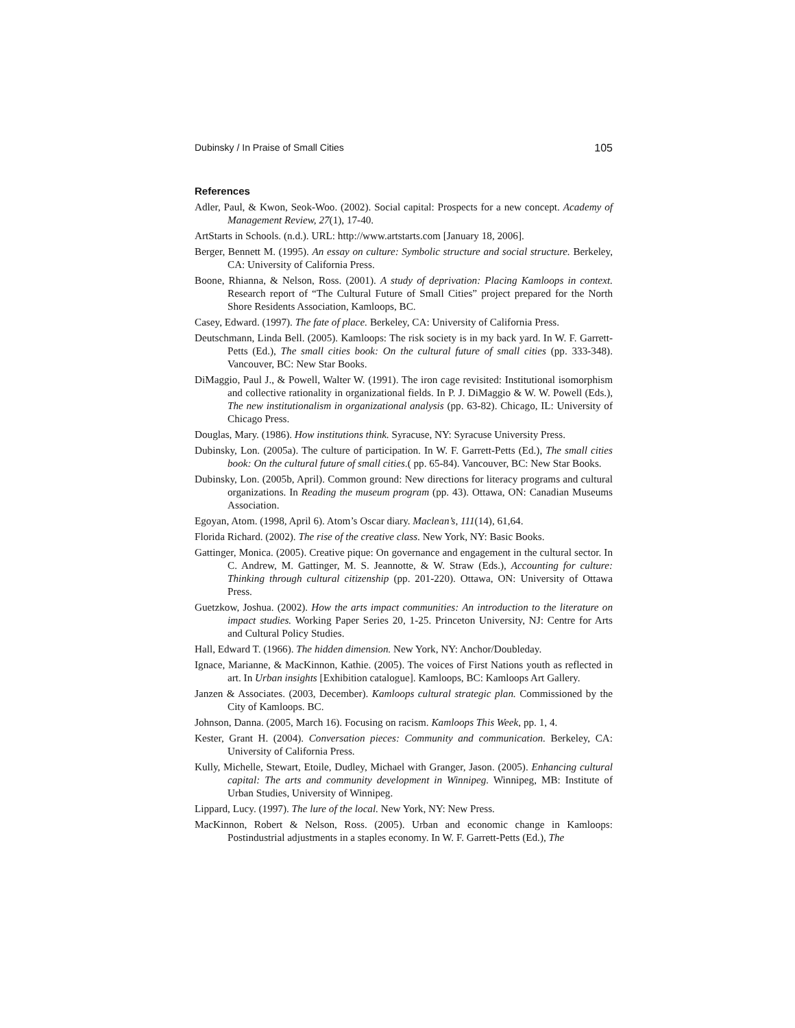Dubinsky / In Praise of Small Cities 105
References
Adler, Paul, & Kwon, Seok-Woo. (2002). Social capital: Prospects for a new concept. Academy of Management Review, 27(1), 17-40.
ArtStarts in Schools. (n.d.). URL: http://www.artstarts.com [January 18, 2006].
Berger, Bennett M. (1995). An essay on culture: Symbolic structure and social structure. Berkeley, CA: University of California Press.
Boone, Rhianna, & Nelson, Ross. (2001). A study of deprivation: Placing Kamloops in context. Research report of “The Cultural Future of Small Cities” project prepared for the North Shore Residents Association, Kamloops, BC.
Casey, Edward. (1997). The fate of place. Berkeley, CA: University of California Press.
Deutschmann, Linda Bell. (2005). Kamloops: The risk society is in my back yard. In W. F. Garrett-Petts (Ed.), The small cities book: On the cultural future of small cities (pp. 333-348). Vancouver, BC: New Star Books.
DiMaggio, Paul J., & Powell, Walter W. (1991). The iron cage revisited: Institutional isomorphism and collective rationality in organizational fields. In P. J. DiMaggio & W. W. Powell (Eds.), The new institutionalism in organizational analysis (pp. 63-82). Chicago, IL: University of Chicago Press.
Douglas, Mary. (1986). How institutions think. Syracuse, NY: Syracuse University Press.
Dubinsky, Lon. (2005a). The culture of participation. In W. F. Garrett-Petts (Ed.), The small cities book: On the cultural future of small cities.( pp. 65-84). Vancouver, BC: New Star Books.
Dubinsky, Lon. (2005b, April). Common ground: New directions for literacy programs and cultural organizations. In Reading the museum program (pp. 43). Ottawa, ON: Canadian Museums Association.
Egoyan, Atom. (1998, April 6). Atom’s Oscar diary. Maclean’s, 111(14), 61,64.
Florida Richard. (2002). The rise of the creative class. New York, NY: Basic Books.
Gattinger, Monica. (2005). Creative pique: On governance and engagement in the cultural sector. In C. Andrew, M. Gattinger, M. S. Jeannotte, & W. Straw (Eds.), Accounting for culture: Thinking through cultural citizenship (pp. 201-220). Ottawa, ON: University of Ottawa Press.
Guetzkow, Joshua. (2002). How the arts impact communities: An introduction to the literature on impact studies. Working Paper Series 20, 1-25. Princeton University, NJ: Centre for Arts and Cultural Policy Studies.
Hall, Edward T. (1966). The hidden dimension. New York, NY: Anchor/Doubleday.
Ignace, Marianne, & MacKinnon, Kathie. (2005). The voices of First Nations youth as reflected in art. In Urban insights [Exhibition catalogue]. Kamloops, BC: Kamloops Art Gallery.
Janzen & Associates. (2003, December). Kamloops cultural strategic plan. Commissioned by the City of Kamloops. BC.
Johnson, Danna. (2005, March 16). Focusing on racism. Kamloops This Week, pp. 1, 4.
Kester, Grant H. (2004). Conversation pieces: Community and communication. Berkeley, CA: University of California Press.
Kully, Michelle, Stewart, Etoile, Dudley, Michael with Granger, Jason. (2005). Enhancing cultural capital: The arts and community development in Winnipeg. Winnipeg, MB: Institute of Urban Studies, University of Winnipeg.
Lippard, Lucy. (1997). The lure of the local. New York, NY: New Press.
MacKinnon, Robert & Nelson, Ross. (2005). Urban and economic change in Kamloops: Postindustrial adjustments in a staples economy. In W. F. Garrett-Petts (Ed.), The